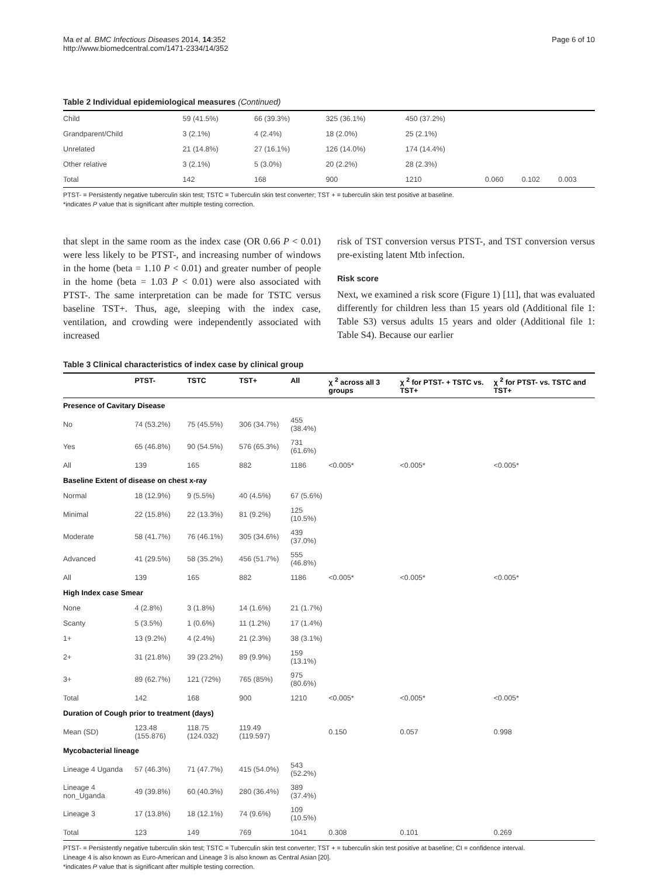Ma et al. BMC Infectious Diseases 2014, 14:352
http://www.biomedcentral.com/1471-2334/14/352
Page 6 of 10
Table 2 Individual epidemiological measures (Continued)
| Child | 59 (41.5%) | 66 (39.3%) | 325 (36.1%) | 450 (37.2%) | | | |
| Grandparent/Child | 3 (2.1%) | 4 (2.4%) | 18 (2.0%) | 25 (2.1%) | | | |
| Unrelated | 21 (14.8%) | 27 (16.1%) | 126 (14.0%) | 174 (14.4%) | | | |
| Other relative | 3 (2.1%) | 5 (3.0%) | 20 (2.2%) | 28 (2.3%) | | | |
| Total | 142 | 168 | 900 | 1210 | 0.060 | 0.102 | 0.003 |
PTST- = Persistently negative tuberculin skin test; TSTC = Tuberculin skin test converter; TST + = tuberculin skin test positive at baseline.
*indicates P value that is significant after multiple testing correction.
that slept in the same room as the index case (OR 0.66 P < 0.01) were less likely to be PTST-, and increasing number of windows in the home (beta = 1.10 P < 0.01) and greater number of people in the home (beta = 1.03 P < 0.01) were also associated with PTST-. The same interpretation can be made for TSTC versus baseline TST+. Thus, age, sleeping with the index case, ventilation, and crowding were independently associated with increased
risk of TST conversion versus PTST-, and TST conversion versus pre-existing latent Mtb infection.
Risk score
Next, we examined a risk score (Figure 1) [11], that was evaluated differently for children less than 15 years old (Additional file 1: Table S3) versus adults 15 years and older (Additional file 1: Table S4). Because our earlier
Table 3 Clinical characteristics of index case by clinical group
| | PTST- | TSTC | TST+ | All | χ <sup>2</sup> across all 3 groups | χ <sup>2</sup> for PTST- + TSTC vs. TST+ | χ <sup>2</sup> for PTST- vs. TSTC and TST+ |
| --- | --- | --- | --- | --- | --- | --- | --- |
| Presence of Cavitary Disease | | | | | | | |
| No | 74 (53.2%) | 75 (45.5%) | 306 (34.7%) | 455 (38.4%) | | | |
| Yes | 65 (46.8%) | 90 (54.5%) | 576 (65.3%) | 731 (61.6%) | | | |
| All | 139 | 165 | 882 | 1186 | <0.005* | <0.005* | <0.005* |
| Baseline Extent of disease on chest x-ray | | | | | | | |
| Normal | 18 (12.9%) | 9 (5.5%) | 40 (4.5%) | 67 (5.6%) | | | |
| Minimal | 22 (15.8%) | 22 (13.3%) | 81 (9.2%) | 125 (10.5%) | | | |
| Moderate | 58 (41.7%) | 76 (46.1%) | 305 (34.6%) | 439 (37.0%) | | | |
| Advanced | 41 (29.5%) | 58 (35.2%) | 456 (51.7%) | 555 (46.8%) | | | |
| All | 139 | 165 | 882 | 1186 | <0.005* | <0.005* | <0.005* |
| High Index case Smear | | | | | | | |
| None | 4 (2.8%) | 3 (1.8%) | 14 (1.6%) | 21 (1.7%) | | | |
| Scanty | 5 (3.5%) | 1 (0.6%) | 11 (1.2%) | 17 (1.4%) | | | |
| 1+ | 13 (9.2%) | 4 (2.4%) | 21 (2.3%) | 38 (3.1%) | | | |
| 2+ | 31 (21.8%) | 39 (23.2%) | 89 (9.9%) | 159 (13.1%) | | | |
| 3+ | 89 (62.7%) | 121 (72%) | 765 (85%) | 975 (80.6%) | | | |
| Total | 142 | 168 | 900 | 1210 | <0.005* | <0.005* | <0.005* |
| Duration of Cough prior to treatment (days) | | | | | | | |
| Mean (SD) | 123.48 (155.876) | 118.75 (124.032) | 119.49 (119.597) | | 0.150 | 0.057 | 0.998 |
| Mycobacterial lineage | | | | | | | |
| Lineage 4 Uganda | 57 (46.3%) | 71 (47.7%) | 415 (54.0%) | 543 (52.2%) | | | |
| Lineage 4 non_Uganda | 49 (39.8%) | 60 (40.3%) | 280 (36.4%) | 389 (37.4%) | | | |
| Lineage 3 | 17 (13.8%) | 18 (12.1%) | 74 (9.6%) | 109 (10.5%) | | | |
| Total | 123 | 149 | 769 | 1041 | 0.308 | 0.101 | 0.269 |
PTST- = Persistently negative tuberculin skin test; TSTC = Tuberculin skin test converter; TST + = tuberculin skin test positive at baseline; CI = confidence interval.
Lineage 4 is also known as Euro-American and Lineage 3 is also known as Central Asian [20].
*indicates P value that is significant after multiple testing correction.